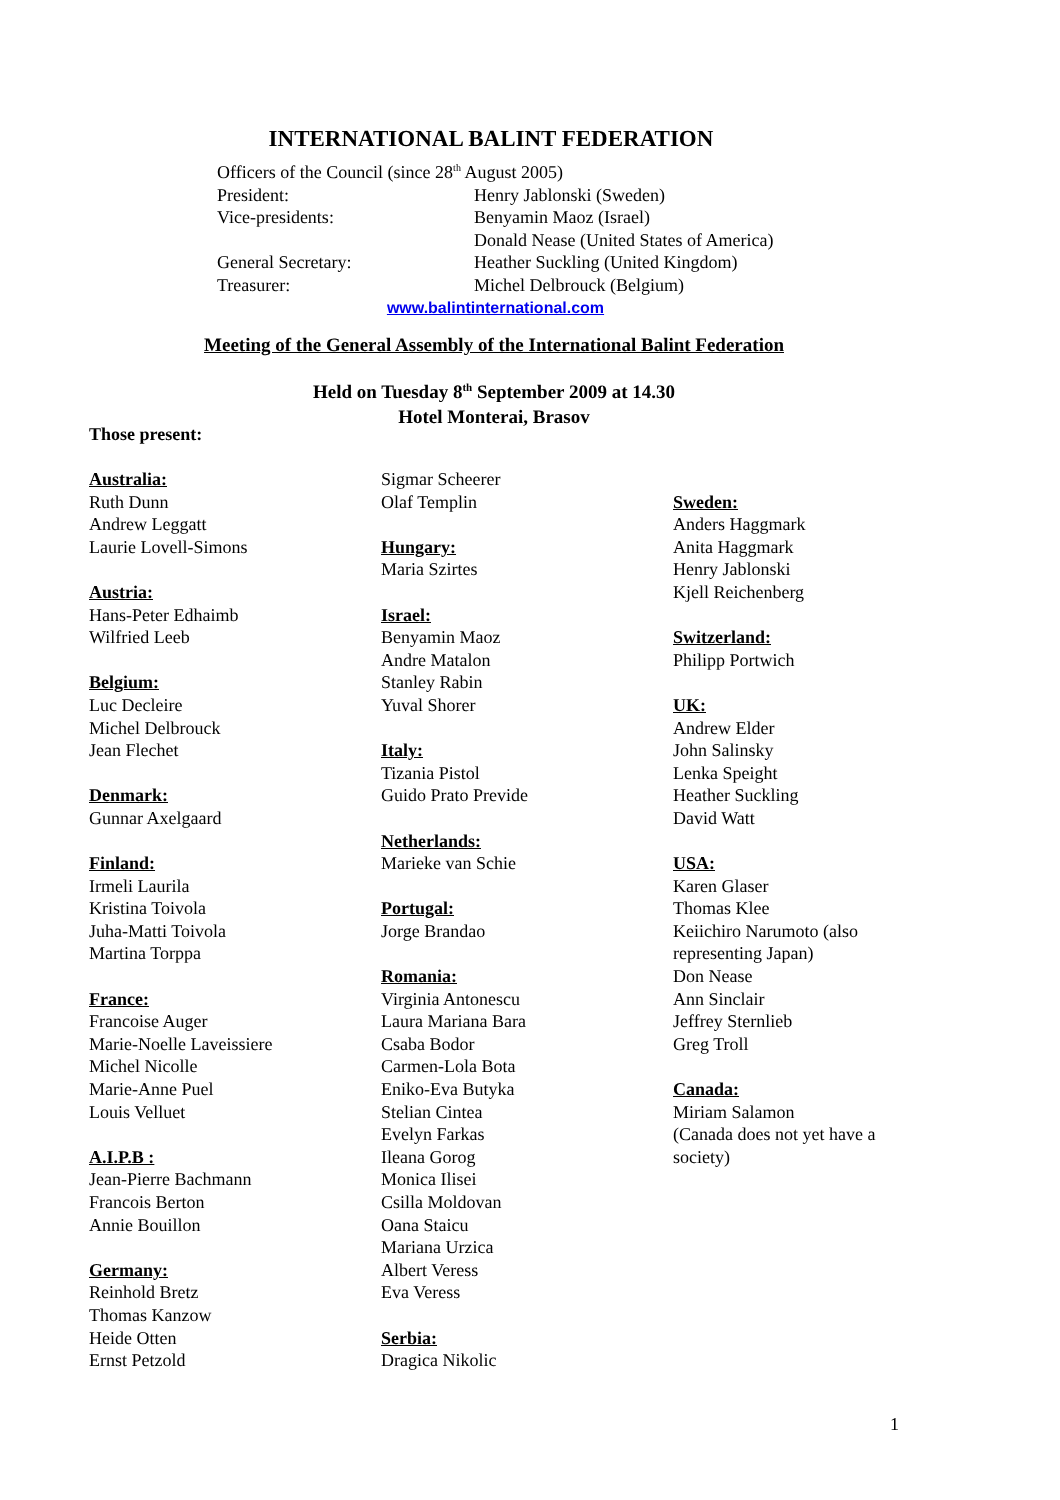INTERNATIONAL BALINT FEDERATION
Officers of the Council (since 28<sup>th</sup> August 2005)
President: Henry Jablonski (Sweden)
Vice-presidents: Benyamin Maoz (Israel)
Donald Nease (United States of America)
General Secretary: Heather Suckling (United Kingdom)
Treasurer: Michel Delbrouck (Belgium)
www.balintinternational.com
Meeting of the General Assembly of the International Balint Federation
Held on Tuesday 8<sup>th</sup> September 2009 at 14.30
Hotel Monterai, Brasov
Those present:
Australia:
Ruth Dunn
Andrew Leggatt
Laurie Lovell-Simons
Austria:
Hans-Peter Edhaimb
Wilfried Leeb
Belgium:
Luc Decleire
Michel Delbrouck
Jean Flechet
Denmark:
Gunnar Axelgaard
Finland:
Irmeli Laurila
Kristina Toivola
Juha-Matti Toivola
Martina Torppa
France:
Francoise Auger
Marie-Noelle Laveissiere
Michel Nicolle
Marie-Anne Puel
Louis Velluet
A.I.P.B :
Jean-Pierre Bachmann
Francois Berton
Annie Bouillon
Germany:
Reinhold Bretz
Thomas Kanzow
Heide Otten
Ernst Petzold
Sigmar Scheerer
Olaf Templin
Hungary:
Maria Szirtes
Israel:
Benyamin Maoz
Andre Matalon
Stanley Rabin
Yuval Shorer
Italy:
Tizania Pistol
Guido Prato Previde
Netherlands:
Marieke van Schie
Portugal:
Jorge Brandao
Romania:
Virginia Antonescu
Laura Mariana Bara
Csaba Bodor
Carmen-Lola Bota
Eniko-Eva Butyka
Stelian Cintea
Evelyn Farkas
Ileana Gorog
Monica Ilisei
Csilla Moldovan
Oana Staicu
Mariana Urzica
Albert Veress
Eva Veress
Serbia:
Dragica Nikolic
Sweden:
Anders Haggmark
Anita Haggmark
Henry Jablonski
Kjell Reichenberg
Switzerland:
Philipp Portwich
UK:
Andrew Elder
John Salinsky
Lenka Speight
Heather Suckling
David Watt
USA:
Karen Glaser
Thomas Klee
Keiichiro Narumoto (also representing Japan)
Don Nease
Ann Sinclair
Jeffrey Sternlieb
Greg Troll
Canada:
Miriam Salamon
(Canada does not yet have a society)
1